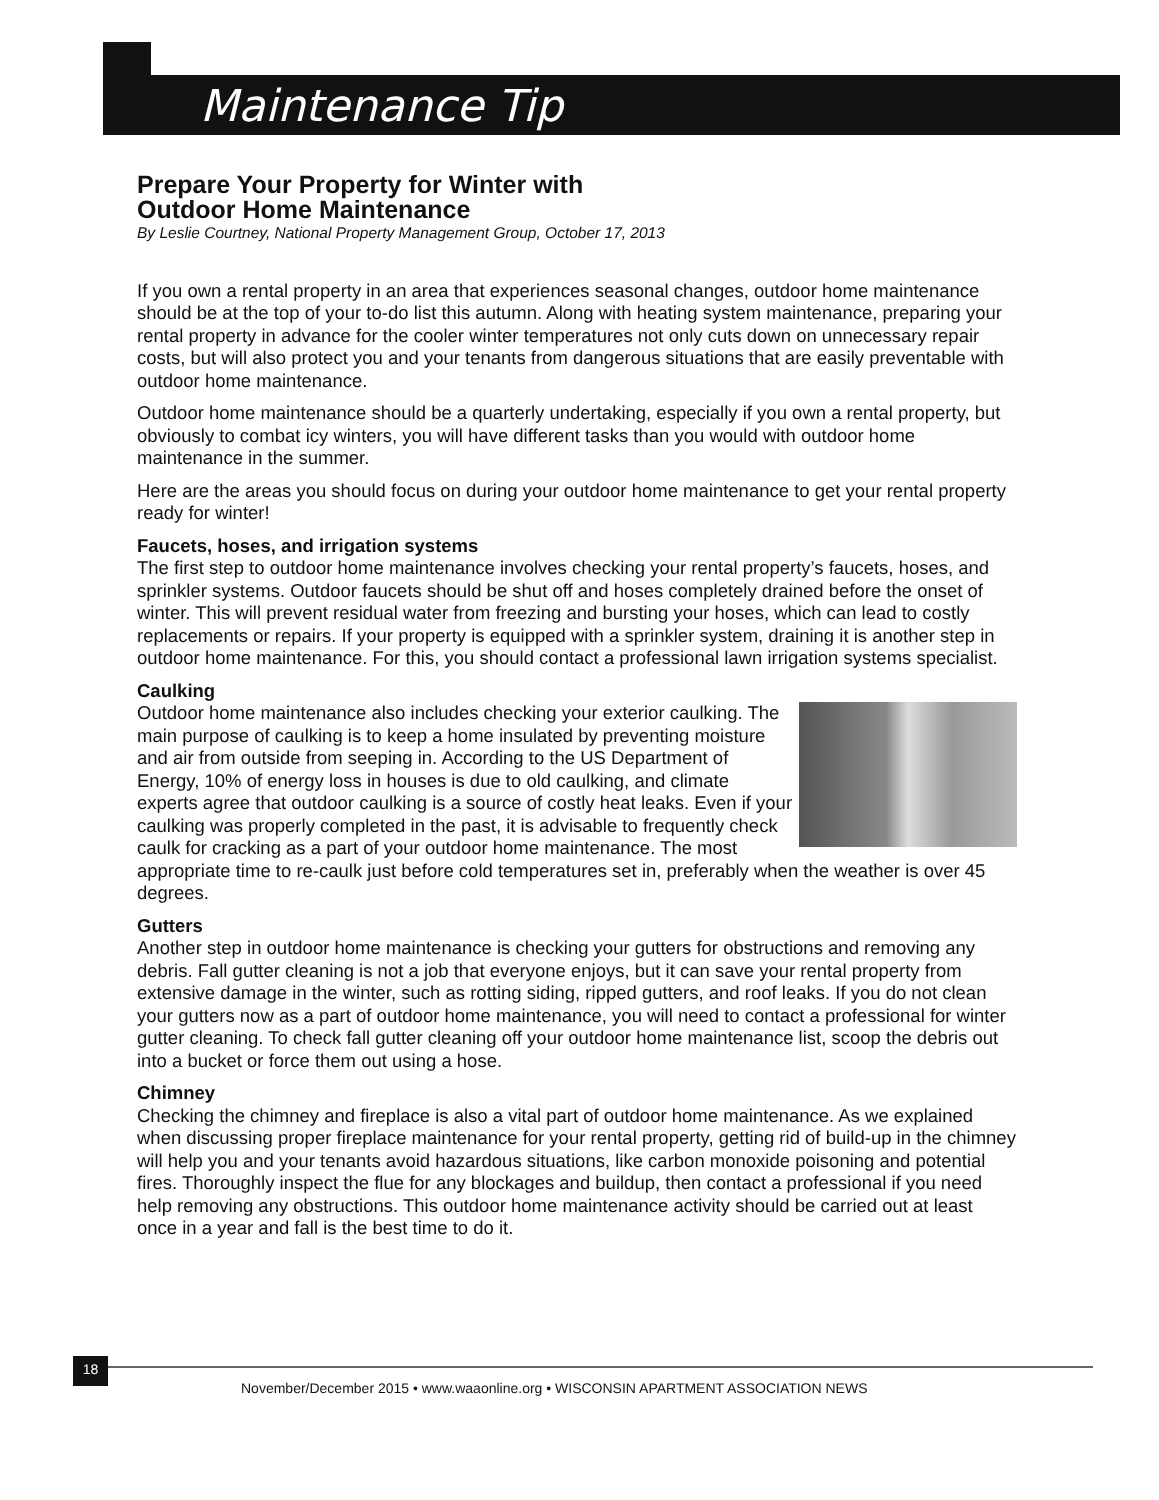Maintenance Tip
Prepare Your Property for Winter with
Outdoor Home Maintenance
By Leslie Courtney, National Property Management Group, October 17, 2013
If you own a rental property in an area that experiences seasonal changes, outdoor home maintenance should be at the top of your to-do list this autumn. Along with heating system maintenance, preparing your rental property in advance for the cooler winter temperatures not only cuts down on unnecessary repair costs, but will also protect you and your tenants from dangerous situations that are easily preventable with outdoor home maintenance.
Outdoor home maintenance should be a quarterly undertaking, especially if you own a rental property, but obviously to combat icy winters, you will have different tasks than you would with outdoor home maintenance in the summer.
Here are the areas you should focus on during your outdoor home maintenance to get your rental property ready for winter!
Faucets, hoses, and irrigation systems
The first step to outdoor home maintenance involves checking your rental property’s faucets, hoses, and sprinkler systems. Outdoor faucets should be shut off and hoses completely drained before the onset of winter. This will prevent residual water from freezing and bursting your hoses, which can lead to costly replacements or repairs. If your property is equipped with a sprinkler system, draining it is another step in outdoor home maintenance. For this, you should contact a professional lawn irrigation systems specialist.
Caulking
Outdoor home maintenance also includes checking your exterior caulking. The main purpose of caulking is to keep a home insulated by preventing moisture and air from outside from seeping in. According to the US Department of Energy, 10% of energy loss in houses is due to old caulking, and climate experts agree that outdoor caulking is a source of costly heat leaks. Even if your caulking was properly completed in the past, it is advisable to frequently check caulk for cracking as a part of your outdoor home maintenance. The most appropriate time to re-caulk just before cold temperatures set in, preferably when the weather is over 45 degrees.
Gutters
Another step in outdoor home maintenance is checking your gutters for obstructions and removing any debris. Fall gutter cleaning is not a job that everyone enjoys, but it can save your rental property from extensive damage in the winter, such as rotting siding, ripped gutters, and roof leaks. If you do not clean your gutters now as a part of outdoor home maintenance, you will need to contact a professional for winter gutter cleaning. To check fall gutter cleaning off your outdoor home maintenance list, scoop the debris out into a bucket or force them out using a hose.
Chimney
Checking the chimney and fireplace is also a vital part of outdoor home maintenance. As we explained when discussing proper fireplace maintenance for your rental property, getting rid of build-up in the chimney will help you and your tenants avoid hazardous situations, like carbon monoxide poisoning and potential fires. Thoroughly inspect the flue for any blockages and buildup, then contact a professional if you need help removing any obstructions. This outdoor home maintenance activity should be carried out at least once in a year and fall is the best time to do it.
18
November/December 2015 • www.waaonline.org • WISCONSIN APARTMENT ASSOCIATION NEWS